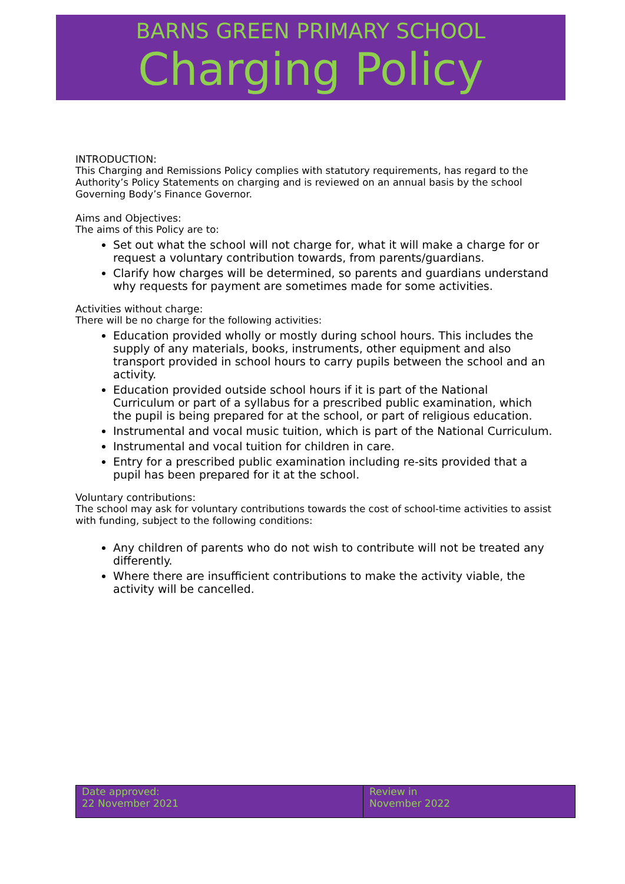BARNS GREEN PRIMARY SCHOOL
Charging Policy
INTRODUCTION:
This Charging and Remissions Policy complies with statutory requirements, has regard to the Authority’s Policy Statements on charging and is reviewed on an annual basis by the school Governing Body’s Finance Governor.
Aims and Objectives:
The aims of this Policy are to:
Set out what the school will not charge for, what it will make a charge for or request a voluntary contribution towards, from parents/guardians.
Clarify how charges will be determined, so parents and guardians understand why requests for payment are sometimes made for some activities.
Activities without charge:
There will be no charge for the following activities:
Education provided wholly or mostly during school hours. This includes the supply of any materials, books, instruments, other equipment and also transport provided in school hours to carry pupils between the school and an activity.
Education provided outside school hours if it is part of the National Curriculum or part of a syllabus for a prescribed public examination, which the pupil is being prepared for at the school, or part of religious education.
Instrumental and vocal music tuition, which is part of the National Curriculum.
Instrumental and vocal tuition for children in care.
Entry for a prescribed public examination including re-sits provided that a pupil has been prepared for it at the school.
Voluntary contributions:
The school may ask for voluntary contributions towards the cost of school-time activities to assist with funding, subject to the following conditions:
Any children of parents who do not wish to contribute will not be treated any differently.
Where there are insufficient contributions to make the activity viable, the activity will be cancelled.
| Date approved: 22 November 2021 | Review in November 2022 |